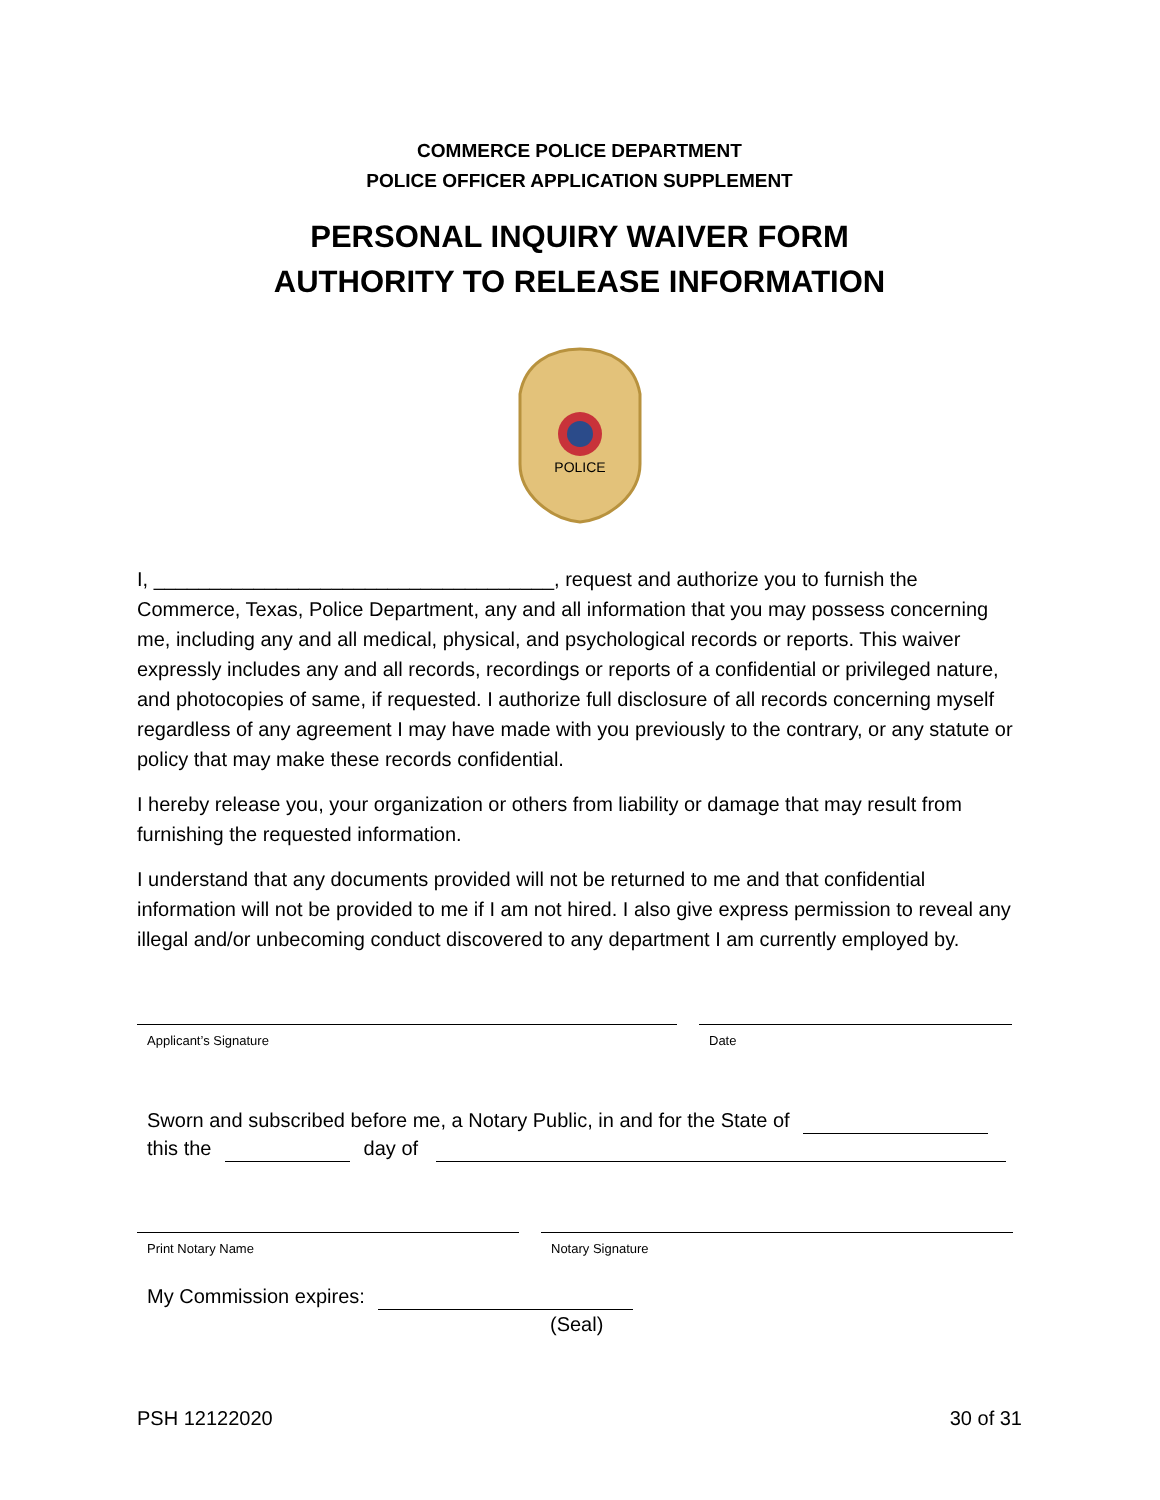COMMERCE POLICE DEPARTMENT
POLICE OFFICER APPLICATION SUPPLEMENT
PERSONAL INQUIRY WAIVER FORM
AUTHORITY TO RELEASE INFORMATION
POLICE
I, ____________________________________, request and authorize you to furnish the Commerce, Texas, Police Department, any and all information that you may possess concerning me, including any and all medical, physical, and psychological records or reports. This waiver expressly includes any and all records, recordings or reports of a confidential or privileged nature, and photocopies of same, if requested. I authorize full disclosure of all records concerning myself regardless of any agreement I may have made with you previously to the contrary, or any statute or policy that may make these records confidential.
I hereby release you, your organization or others from liability or damage that may result from furnishing the requested information.
I understand that any documents provided will not be returned to me and that confidential information will not be provided to me if I am not hired. I also give express permission to reveal any illegal and/or unbecoming conduct discovered to any department I am currently employed by.
Applicant’s Signature Date
Sworn and subscribed before me, a Notary Public, in and for the State of
this the day of
Print Notary Name Notary Signature
My Commission expires:
(Seal)
PSH 12122020 30 of 31